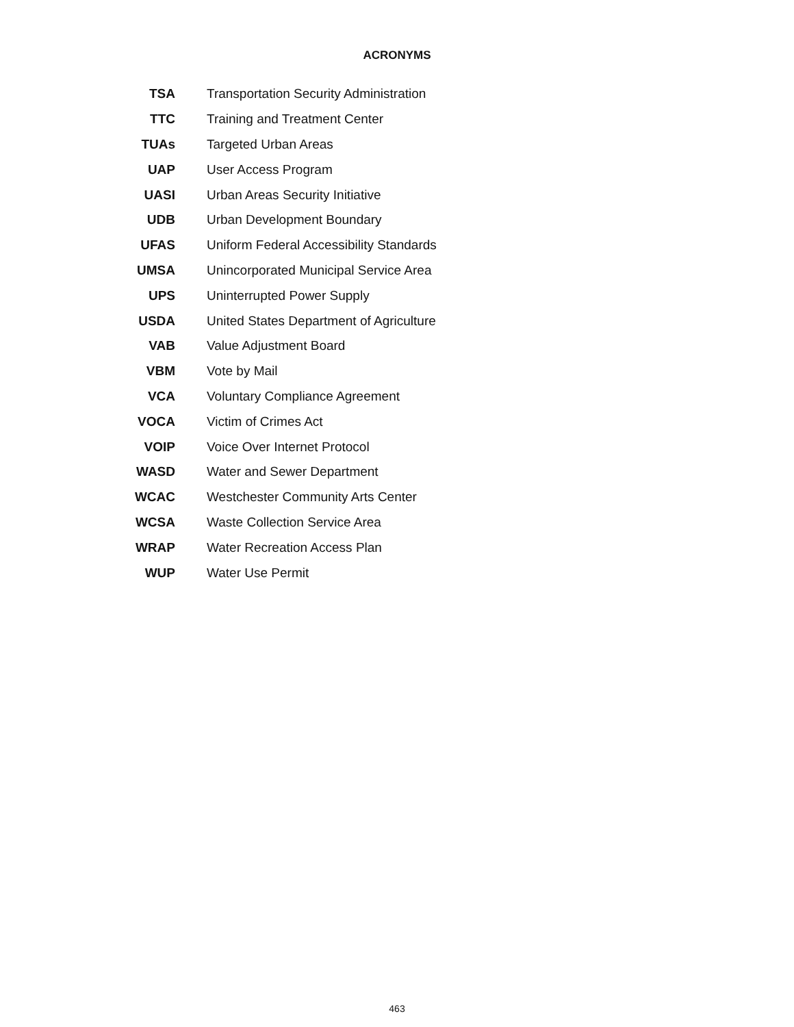ACRONYMS
| TSA | Transportation Security Administration |
| TTC | Training and Treatment Center |
| TUAs | Targeted Urban Areas |
| UAP | User Access Program |
| UASI | Urban Areas Security Initiative |
| UDB | Urban Development Boundary |
| UFAS | Uniform Federal Accessibility Standards |
| UMSA | Unincorporated Municipal Service Area |
| UPS | Uninterrupted Power Supply |
| USDA | United States Department of Agriculture |
| VAB | Value Adjustment Board |
| VBM | Vote by Mail |
| VCA | Voluntary Compliance Agreement |
| VOCA | Victim of Crimes Act |
| VOIP | Voice Over Internet Protocol |
| WASD | Water and Sewer Department |
| WCAC | Westchester Community Arts Center |
| WCSA | Waste Collection Service Area |
| WRAP | Water Recreation Access Plan |
| WUP | Water Use Permit |
463